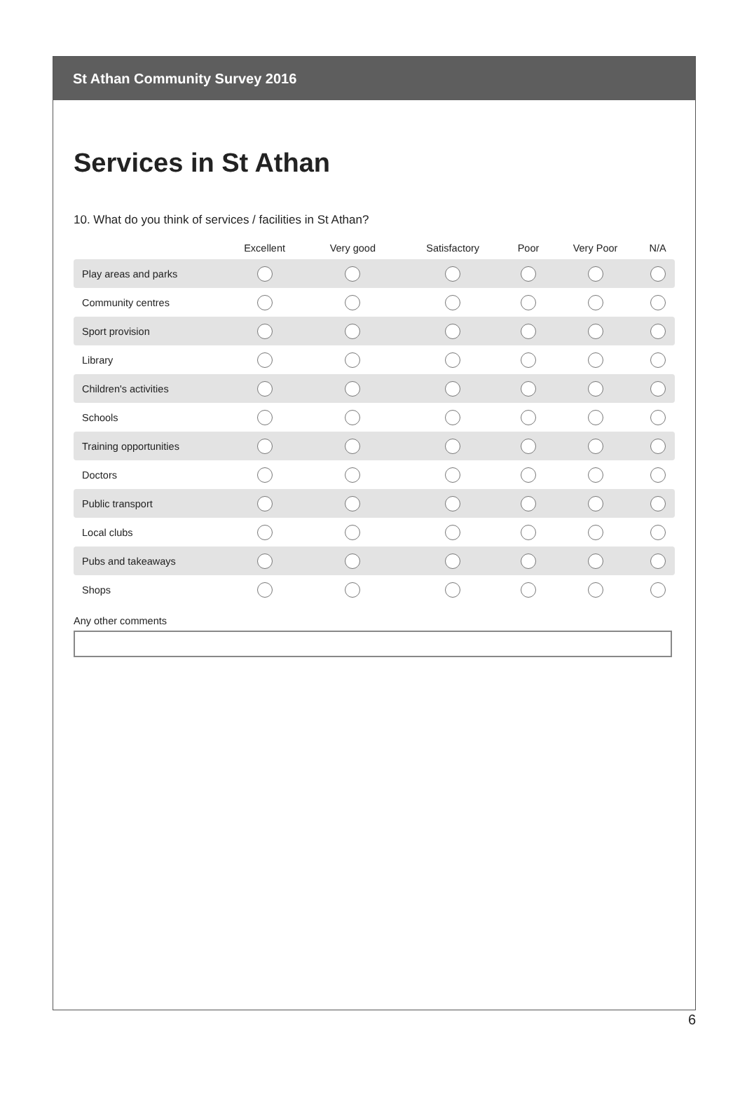St Athan Community Survey 2016
Services in St Athan
10. What do you think of services / facilities in St Athan?
| | Excellent | Very good | Satisfactory | Poor | Very Poor | N/A |
| --- | --- | --- | --- | --- | --- | --- |
| Play areas and parks | | | | | | |
| Community centres | | | | | | |
| Sport provision | | | | | | |
| Library | | | | | | |
| Children's activities | | | | | | |
| Schools | | | | | | |
| Training opportunities | | | | | | |
| Doctors | | | | | | |
| Public transport | | | | | | |
| Local clubs | | | | | | |
| Pubs and takeaways | | | | | | |
| Shops | | | | | | |
Any other comments
6